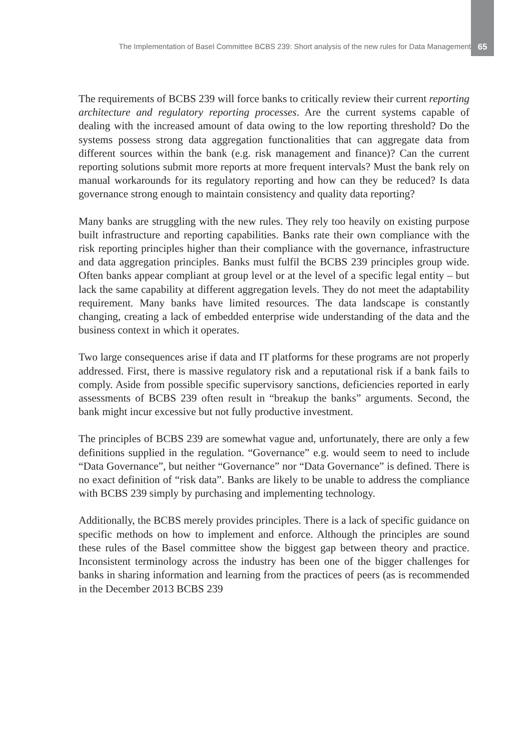The Implementation of Basel Committee BCBS 239: Short analysis of the new rules for Data Management
65
The requirements of BCBS 239 will force banks to critically review their current reporting architecture and regulatory reporting processes. Are the current systems capable of dealing with the increased amount of data owing to the low reporting threshold? Do the systems possess strong data aggregation functionalities that can aggregate data from different sources within the bank (e.g. risk management and finance)? Can the current reporting solutions submit more reports at more frequent intervals? Must the bank rely on manual workarounds for its regulatory reporting and how can they be reduced? Is data governance strong enough to maintain consistency and quality data reporting?
Many banks are struggling with the new rules. They rely too heavily on existing purpose built infrastructure and reporting capabilities. Banks rate their own compliance with the risk reporting principles higher than their compliance with the governance, infrastructure and data aggregation principles. Banks must fulfil the BCBS 239 principles group wide. Often banks appear compliant at group level or at the level of a specific legal entity – but lack the same capability at different aggregation levels. They do not meet the adaptability requirement. Many banks have limited resources. The data landscape is constantly changing, creating a lack of embedded enterprise wide understanding of the data and the business context in which it operates.
Two large consequences arise if data and IT platforms for these programs are not properly addressed. First, there is massive regulatory risk and a reputational risk if a bank fails to comply. Aside from possible specific supervisory sanctions, deficiencies reported in early assessments of BCBS 239 often result in “breakup the banks” arguments. Second, the bank might incur excessive but not fully productive investment.
The principles of BCBS 239 are somewhat vague and, unfortunately, there are only a few definitions supplied in the regulation. “Governance” e.g. would seem to need to include “Data Governance”, but neither “Governance” nor “Data Governance” is defined. There is no exact definition of “risk data”. Banks are likely to be unable to address the compliance with BCBS 239 simply by purchasing and implementing technology.
Additionally, the BCBS merely provides principles. There is a lack of specific guidance on specific methods on how to implement and enforce. Although the principles are sound these rules of the Basel committee show the biggest gap between theory and practice. Inconsistent terminology across the industry has been one of the bigger challenges for banks in sharing information and learning from the practices of peers (as is recommended in the December 2013 BCBS 239